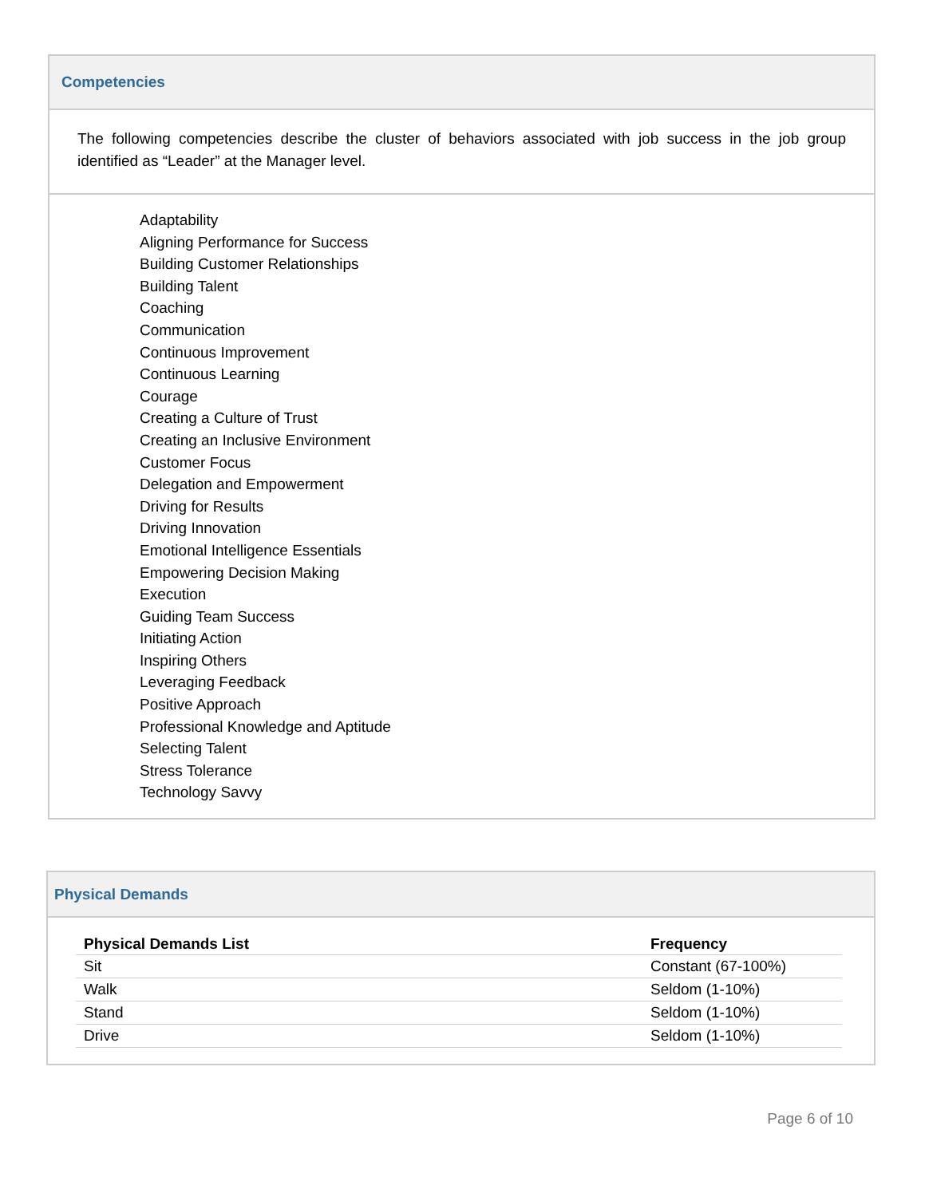Competencies
The following competencies describe the cluster of behaviors associated with job success in the job group identified as “Leader” at the Manager level.
Adaptability
Aligning Performance for Success
Building Customer Relationships
Building Talent
Coaching
Communication
Continuous Improvement
Continuous Learning
Courage
Creating a Culture of Trust
Creating an Inclusive Environment
Customer Focus
Delegation and Empowerment
Driving for Results
Driving Innovation
Emotional Intelligence Essentials
Empowering Decision Making
Execution
Guiding Team Success
Initiating Action
Inspiring Others
Leveraging Feedback
Positive Approach
Professional Knowledge and Aptitude
Selecting Talent
Stress Tolerance
Technology Savvy
Physical Demands
| Physical Demands List | Frequency |
| --- | --- |
| Sit | Constant (67-100%) |
| Walk | Seldom (1-10%) |
| Stand | Seldom (1-10%) |
| Drive | Seldom (1-10%) |
Page 6 of 10